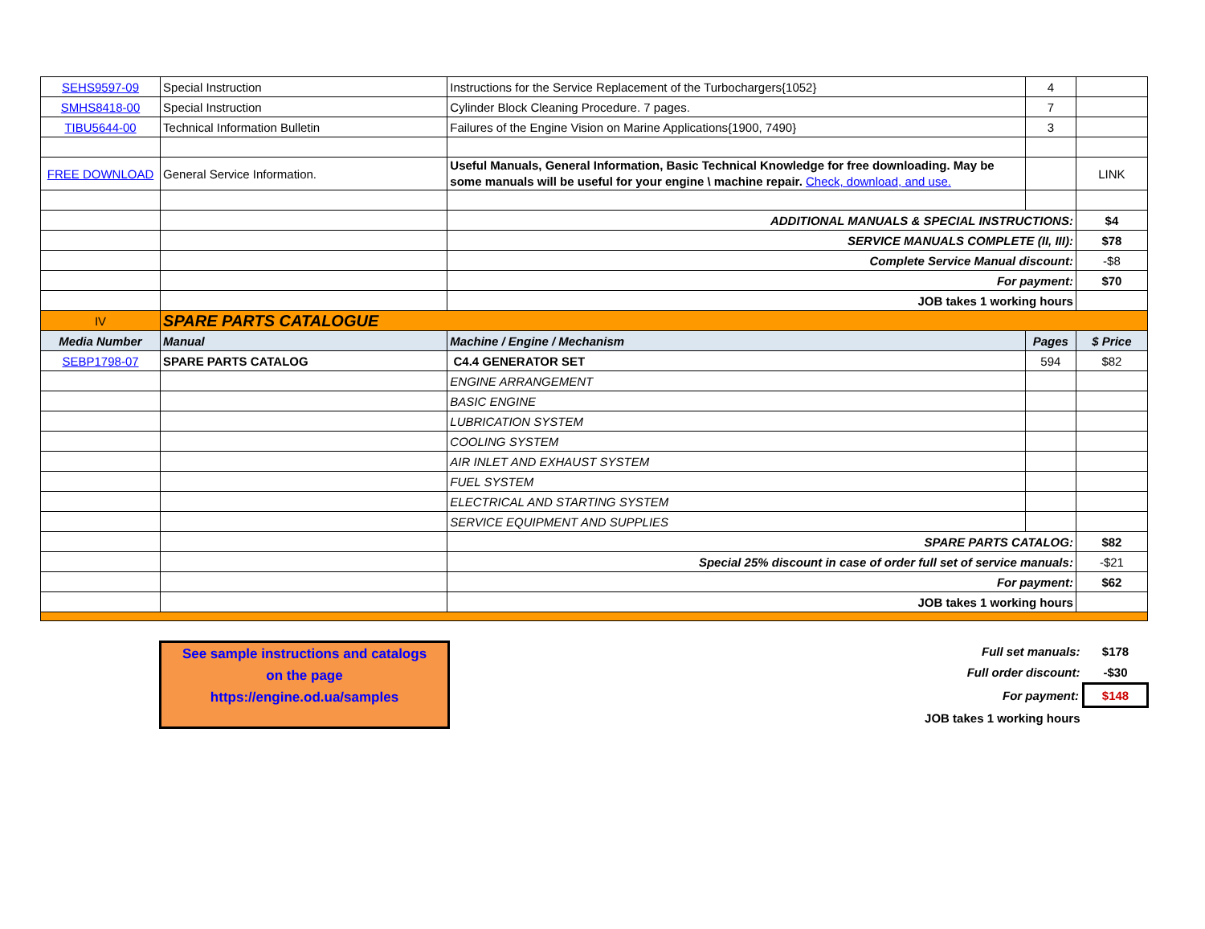| SEHS9597-09 | Special Instruction | Instructions for the Service Replacement of the Turbochargers{1052} | 4 | |
| SMHS8418-00 | Special Instruction | Cylinder Block Cleaning Procedure. 7 pages. | 7 | |
| TIBU5644-00 | Technical Information Bulletin | Failures of the Engine Vision on Marine Applications{1900, 7490} | 3 | |
| FREE DOWNLOAD | General Service Information. | Useful Manuals, General Information, Basic Technical Knowledge for free downloading. May be some manuals will be useful for your engine \ machine repair. Check, download, and use. | | LINK |
| | | ADDITIONAL MANUALS & SPECIAL INSTRUCTIONS: | | $4 |
| | | SERVICE MANUALS COMPLETE (II, III): | | $78 |
| | | Complete Service Manual discount: | | -$8 |
| | | For payment: | | $70 |
| | | JOB takes 1 working hours | | |
| IV | SPARE PARTS CATALOGUE | | | |
| Media Number | Manual | Machine / Engine / Mechanism | Pages | $ Price |
| SEBP1798-07 | SPARE PARTS CATALOG | C4.4 GENERATOR SET | 594 | $82 |
| | | ENGINE ARRANGEMENT | | |
| | | BASIC ENGINE | | |
| | | LUBRICATION SYSTEM | | |
| | | COOLING SYSTEM | | |
| | | AIR INLET AND EXHAUST SYSTEM | | |
| | | FUEL SYSTEM | | |
| | | ELECTRICAL AND STARTING SYSTEM | | |
| | | SERVICE EQUIPMENT AND SUPPLIES | | |
| | | SPARE PARTS CATALOG: | | $82 |
| | | Special 25% discount in case of order full set of service manuals: | | -$21 |
| | | For payment: | | $62 |
| | | JOB takes 1 working hours | | |
See sample instructions and catalogs
on the page
https://engine.od.ua/samples
| Full set manuals: | $178 |
| Full order discount: | -$30 |
| For payment: | $148 |
| JOB takes 1 working hours | |